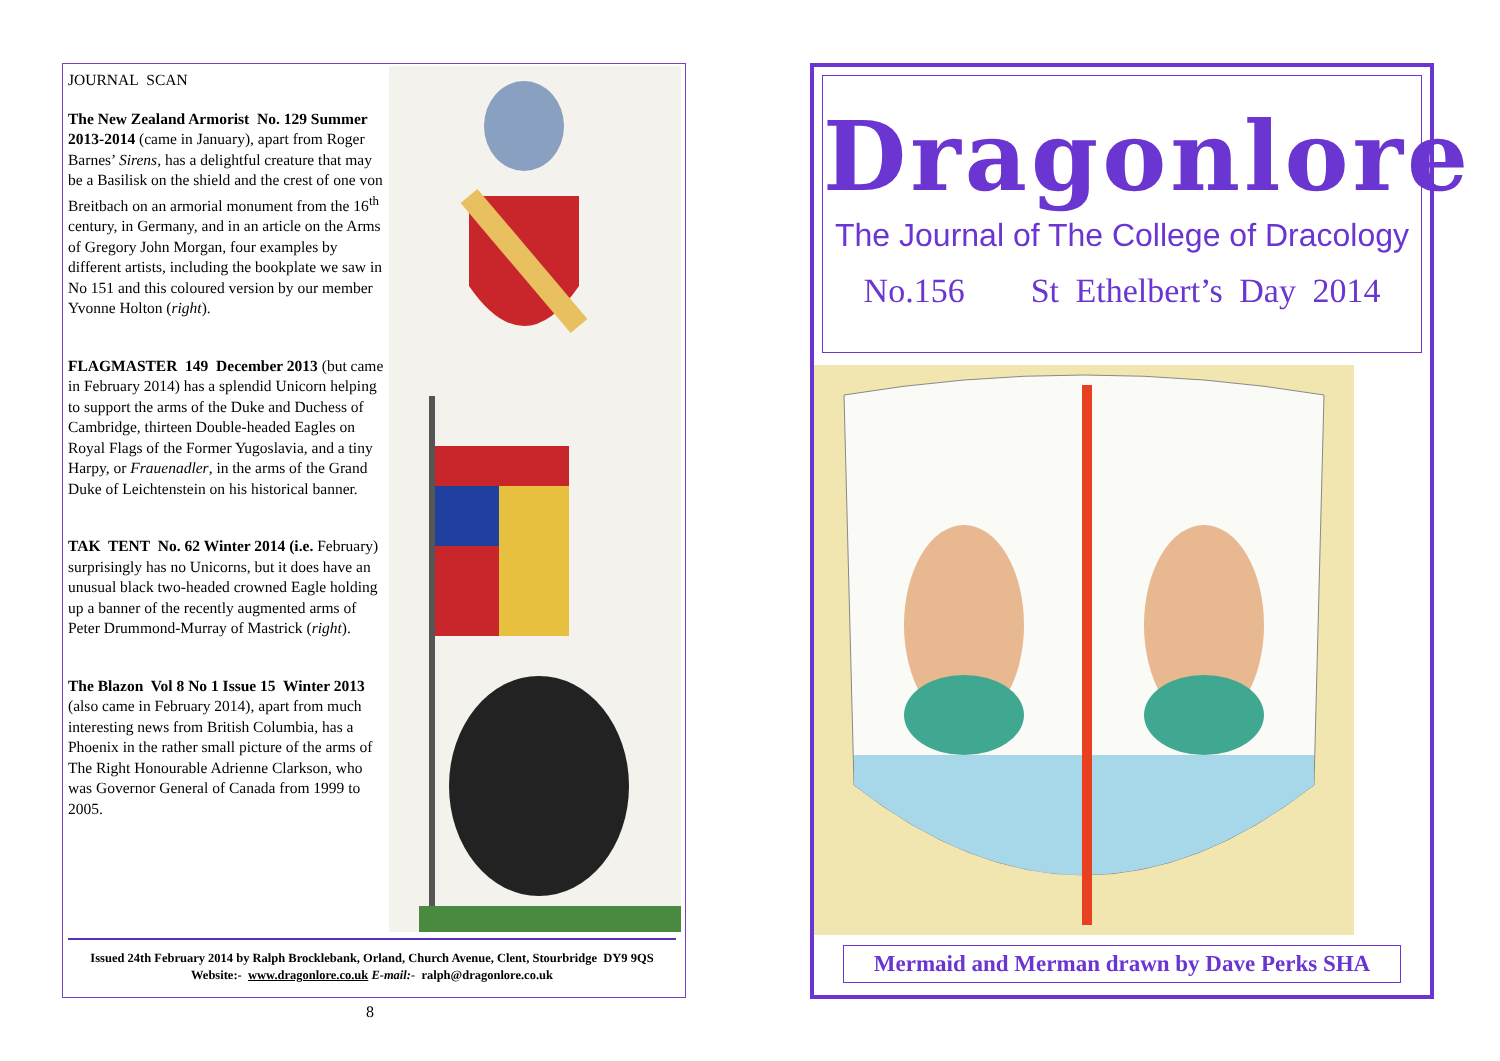JOURNAL SCAN
The New Zealand Armorist No. 129 Summer 2013-2014 (came in January), apart from Roger Barnes’ Sirens, has a delightful creature that may be a Basilisk on the shield and the crest of one von Breitbach on an armorial monument from the 16<sup>th</sup> century, in Germany, and in an article on the Arms of Gregory John Morgan, four examples by different artists, including the bookplate we saw in No 151 and this coloured version by our member Yvonne Holton (right).
FLAGMASTER 149 December 2013 (but came in February 2014) has a splendid Unicorn helping to support the arms of the Duke and Duchess of Cambridge, thirteen Double-headed Eagles on Royal Flags of the Former Yugoslavia, and a tiny Harpy, or Frauenadler, in the arms of the Grand Duke of Leichtenstein on his historical banner.
TAK TENT No. 62 Winter 2014 (i.e. February) surprisingly has no Unicorns, but it does have an unusual black two-headed crowned Eagle holding up a banner of the recently augmented arms of Peter Drummond-Murray of Mastrick (right).
The Blazon Vol 8 No 1 Issue 15 Winter 2013 (also came in February 2014), apart from much interesting news from British Columbia, has a Phoenix in the rather small picture of the arms of The Right Honourable Adrienne Clarkson, who was Governor General of Canada from 1999 to 2005.
Issued 24th February 2014 by Ralph Brocklebank, Orland, Church Avenue, Clent, Stourbridge DY9 9QS
Website:- www.dragonlore.co.uk E-mail:- ralph@dragonlore.co.uk
8
Dragonlore
The Journal of The College of Dracology
No.156 St Ethelbert’s Day 2014
Mermaid and Merman drawn by Dave Perks SHA